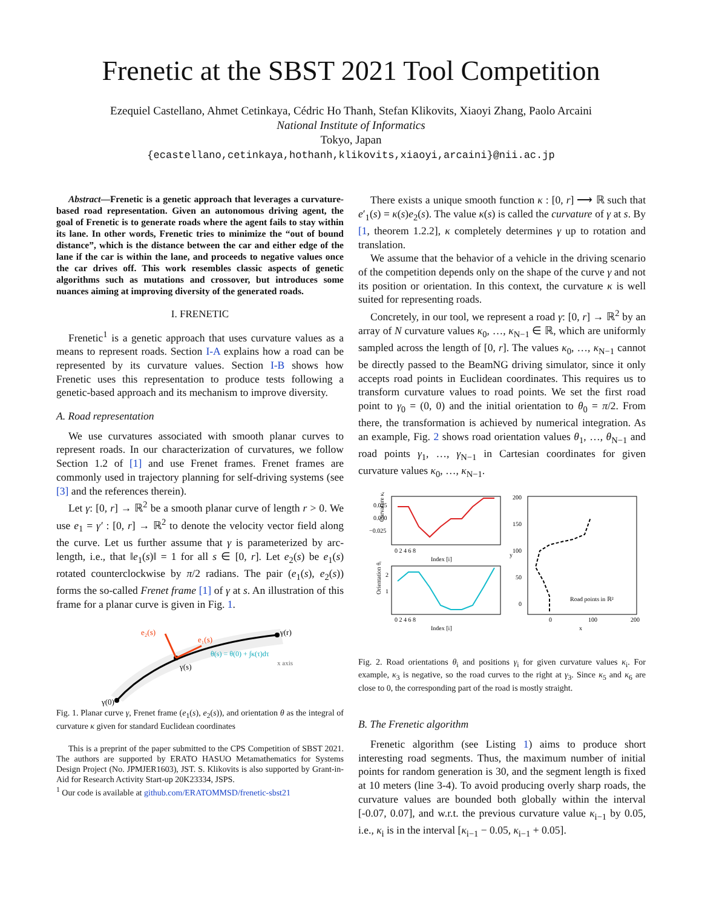Frenetic at the SBST 2021 Tool Competition
Ezequiel Castellano, Ahmet Cetinkaya, Cédric Ho Thanh, Stefan Klikovits, Xiaoyi Zhang, Paolo Arcaini
National Institute of Informatics
Tokyo, Japan
{ecastellano,cetinkaya,hothanh,klikovits,xiaoyi,arcaini}@nii.ac.jp
Abstract—Frenetic is a genetic approach that leverages a curvature-based road representation. Given an autonomous driving agent, the goal of Frenetic is to generate roads where the agent fails to stay within its lane. In other words, Frenetic tries to minimize the “out of bound distance”, which is the distance between the car and either edge of the lane if the car is within the lane, and proceeds to negative values once the car drives off. This work resembles classic aspects of genetic algorithms such as mutations and crossover, but introduces some nuances aiming at improving diversity of the generated roads.
I. FRENETIC
Frenetic<sup>1</sup> is a genetic approach that uses curvature values as a means to represent roads. Section I-A explains how a road can be represented by its curvature values. Section I-B shows how Frenetic uses this representation to produce tests following a genetic-based approach and its mechanism to improve diversity.
A. Road representation
We use curvatures associated with smooth planar curves to represent roads. In our characterization of curvatures, we follow Section 1.2 of [1] and use Frenet frames. Frenet frames are commonly used in trajectory planning for self-driving systems (see [3] and the references therein).
Let γ: [0, r] → ℝ<sup>2</sup> be a smooth planar curve of length r > 0. We use e<sub>1</sub> = γ′ : [0, r] → ℝ<sup>2</sup> to denote the velocity vector field along the curve. Let us further assume that γ is parameterized by arc-length, i.e., that ‖e<sub>1</sub>(s)‖ = 1 for all s ∈ [0, r]. Let e<sub>2</sub>(s) be e<sub>1</sub>(s) rotated counterclockwise by π/2 radians. The pair (e<sub>1</sub>(s), e<sub>2</sub>(s)) forms the so-called Frenet frame [1] of γ at s. An illustration of this frame for a planar curve is given in Fig. 1.
e₂(s)
e₁(s)
θ(s) = θ(0) + ∫κ(τ)dτ
γ(r)
γ(s)
γ(0)
x axis
Fig. 1. Planar curve γ, Frenet frame (e<sub>1</sub>(s), e<sub>2</sub>(s)), and orientation θ as the integral of curvature κ given for standard Euclidean coordinates
This is a preprint of the paper submitted to the CPS Competition of SBST 2021. The authors are supported by ERATO HASUO Metamathematics for Systems Design Project (No. JPMJER1603), JST. S. Klikovits is also supported by Grant-in-Aid for Research Activity Start-up 20K23334, JSPS.
<sup>1</sup> Our code is available at github.com/ERATOMMSD/frenetic-sbst21
There exists a unique smooth function κ : [0, r] ⟶ ℝ such that e′<sub>1</sub>(s) = κ(s)e<sub>2</sub>(s). The value κ(s) is called the curvature of γ at s. By [1, theorem 1.2.2], κ completely determines γ up to rotation and translation.
We assume that the behavior of a vehicle in the driving scenario of the competition depends only on the shape of the curve γ and not its position or orientation. In this context, the curvature κ is well suited for representing roads.
Concretely, in our tool, we represent a road γ: [0, r] → ℝ<sup>2</sup> by an array of N curvature values κ<sub>0</sub>, …, κ<sub>N−1</sub> ∈ ℝ, which are uniformly sampled across the length of [0, r]. The values κ<sub>0</sub>, …, κ<sub>N−1</sub> cannot be directly passed to the BeamNG driving simulator, since it only accepts road points in Euclidean coordinates. This requires us to transform curvature values to road points. We set the first road point to γ<sub>0</sub> = (0, 0) and the initial orientation to θ<sub>0</sub> = π/2. From there, the transformation is achieved by numerical integration. As an example, Fig. 2 shows road orientation values θ<sub>1</sub>, …, θ<sub>N−1</sub> and road points γ<sub>1</sub>, …, γ<sub>N−1</sub> in Cartesian coordinates for given curvature values κ<sub>0</sub>, …, κ<sub>N−1</sub>.
0.025
0.000
−0.025
0 2 4 6 8
Index [i]
Curvature κᵢ
2
1
0 2 4 6 8
Index [i]
Orientation θᵢ
200
150
100
50
0
0
100
200
x
y
Road points in ℝ²
Fig. 2. Road orientations θ<sub>i</sub> and positions γ<sub>i</sub> for given curvature values κ<sub>i</sub>. For example, κ<sub>3</sub> is negative, so the road curves to the right at γ<sub>3</sub>. Since κ<sub>5</sub> and κ<sub>6</sub> are close to 0, the corresponding part of the road is mostly straight.
B. The Frenetic algorithm
Frenetic algorithm (see Listing 1) aims to produce short interesting road segments. Thus, the maximum number of initial points for random generation is 30, and the segment length is fixed at 10 meters (line 3-4). To avoid producing overly sharp roads, the curvature values are bounded both globally within the interval [-0.07, 0.07], and w.r.t. the previous curvature value κ<sub>i−1</sub> by 0.05, i.e., κ<sub>i</sub> is in the interval [κ<sub>i−1</sub> − 0.05, κ<sub>i−1</sub> + 0.05].